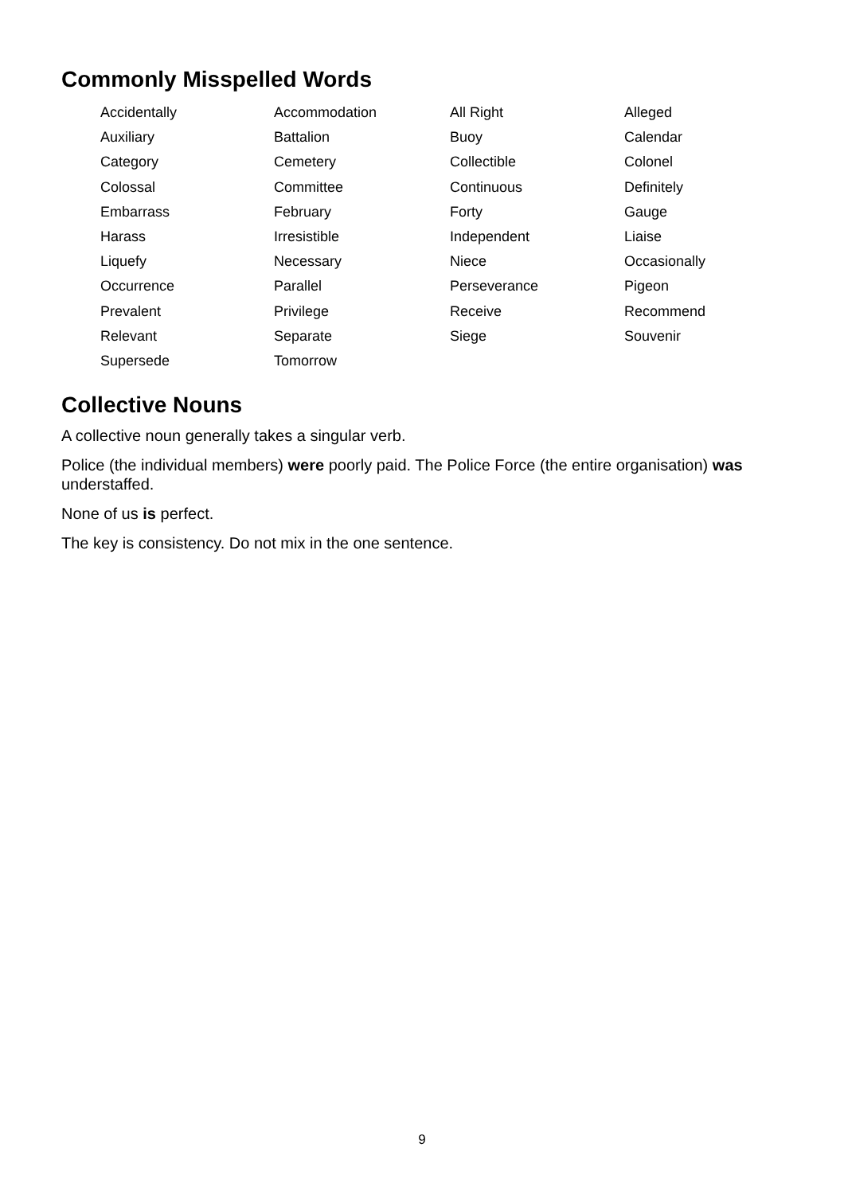Commonly Misspelled Words
| Accidentally | Accommodation | All Right | Alleged |
| Auxiliary | Battalion | Buoy | Calendar |
| Category | Cemetery | Collectible | Colonel |
| Colossal | Committee | Continuous | Definitely |
| Embarrass | February | Forty | Gauge |
| Harass | Irresistible | Independent | Liaise |
| Liquefy | Necessary | Niece | Occasionally |
| Occurrence | Parallel | Perseverance | Pigeon |
| Prevalent | Privilege | Receive | Recommend |
| Relevant | Separate | Siege | Souvenir |
| Supersede | Tomorrow | | |
Collective Nouns
A collective noun generally takes a singular verb.
Police (the individual members) were poorly paid. The Police Force (the entire organisation) was understaffed.
None of us is perfect.
The key is consistency. Do not mix in the one sentence.
9